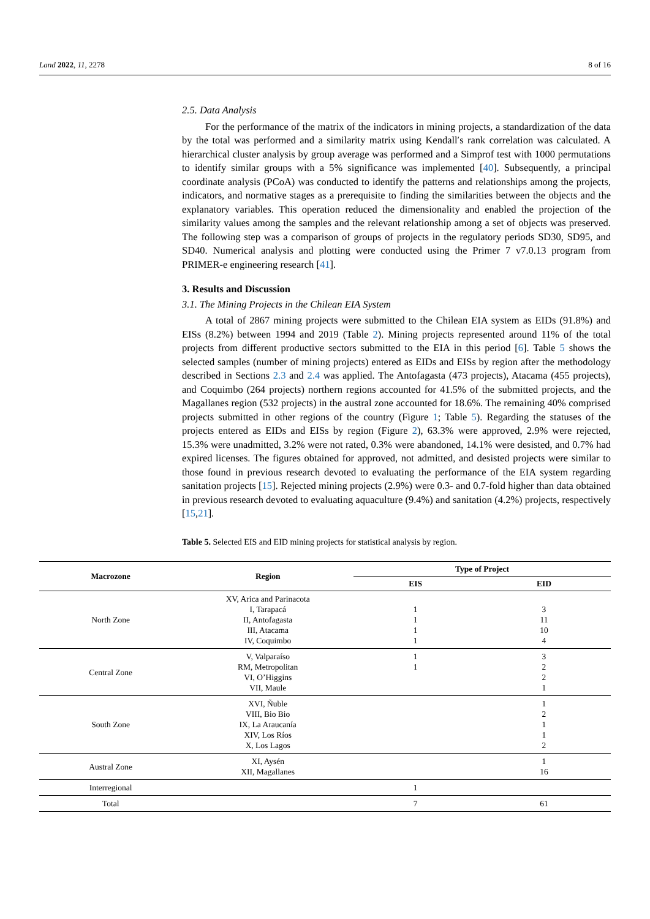Land 2022, 11, 2278 8 of 16
2.5. Data Analysis
For the performance of the matrix of the indicators in mining projects, a standardization of the data by the total was performed and a similarity matrix using Kendall′s rank correlation was calculated. A hierarchical cluster analysis by group average was performed and a Simprof test with 1000 permutations to identify similar groups with a 5% significance was implemented [40]. Subsequently, a principal coordinate analysis (PCoA) was conducted to identify the patterns and relationships among the projects, indicators, and normative stages as a prerequisite to finding the similarities between the objects and the explanatory variables. This operation reduced the dimensionality and enabled the projection of the similarity values among the samples and the relevant relationship among a set of objects was preserved. The following step was a comparison of groups of projects in the regulatory periods SD30, SD95, and SD40. Numerical analysis and plotting were conducted using the Primer 7 v7.0.13 program from PRIMER-e engineering research [41].
3. Results and Discussion
3.1. The Mining Projects in the Chilean EIA System
A total of 2867 mining projects were submitted to the Chilean EIA system as EIDs (91.8%) and EISs (8.2%) between 1994 and 2019 (Table 2). Mining projects represented around 11% of the total projects from different productive sectors submitted to the EIA in this period [6]. Table 5 shows the selected samples (number of mining projects) entered as EIDs and EISs by region after the methodology described in Sections 2.3 and 2.4 was applied. The Antofagasta (473 projects), Atacama (455 projects), and Coquimbo (264 projects) northern regions accounted for 41.5% of the submitted projects, and the Magallanes region (532 projects) in the austral zone accounted for 18.6%. The remaining 40% comprised projects submitted in other regions of the country (Figure 1; Table 5). Regarding the statuses of the projects entered as EIDs and EISs by region (Figure 2), 63.3% were approved, 2.9% were rejected, 15.3% were unadmitted, 3.2% were not rated, 0.3% were abandoned, 14.1% were desisted, and 0.7% had expired licenses. The figures obtained for approved, not admitted, and desisted projects were similar to those found in previous research devoted to evaluating the performance of the EIA system regarding sanitation projects [15]. Rejected mining projects (2.9%) were 0.3- and 0.7-fold higher than data obtained in previous research devoted to evaluating aquaculture (9.4%) and sanitation (4.2%) projects, respectively [15,21].
Table 5. Selected EIS and EID mining projects for statistical analysis by region.
| Macrozone | Region | Type of Project | |
| --- | --- | --- | --- |
| | | EIS | EID |
| North Zone | XV, Arica and Parinacota I, Tarapacá II, Antofagasta III, Atacama IV, Coquimbo | 1 1 1 1 | 3 11 10 4 |
| Central Zone | V, Valparaíso RM, Metropolitan VI, O’Higgins VII, Maule | 1 1 | 3 2 2 1 |
| South Zone | XVI, Ñuble VIII, Bio Bio IX, La Araucanía XIV, Los Ríos X, Los Lagos | | 1 2 1 1 2 |
| Austral Zone | XI, Aysén XII, Magallanes | | 1 16 |
| Interregional | | 1 | |
| Total | | 7 | 61 |